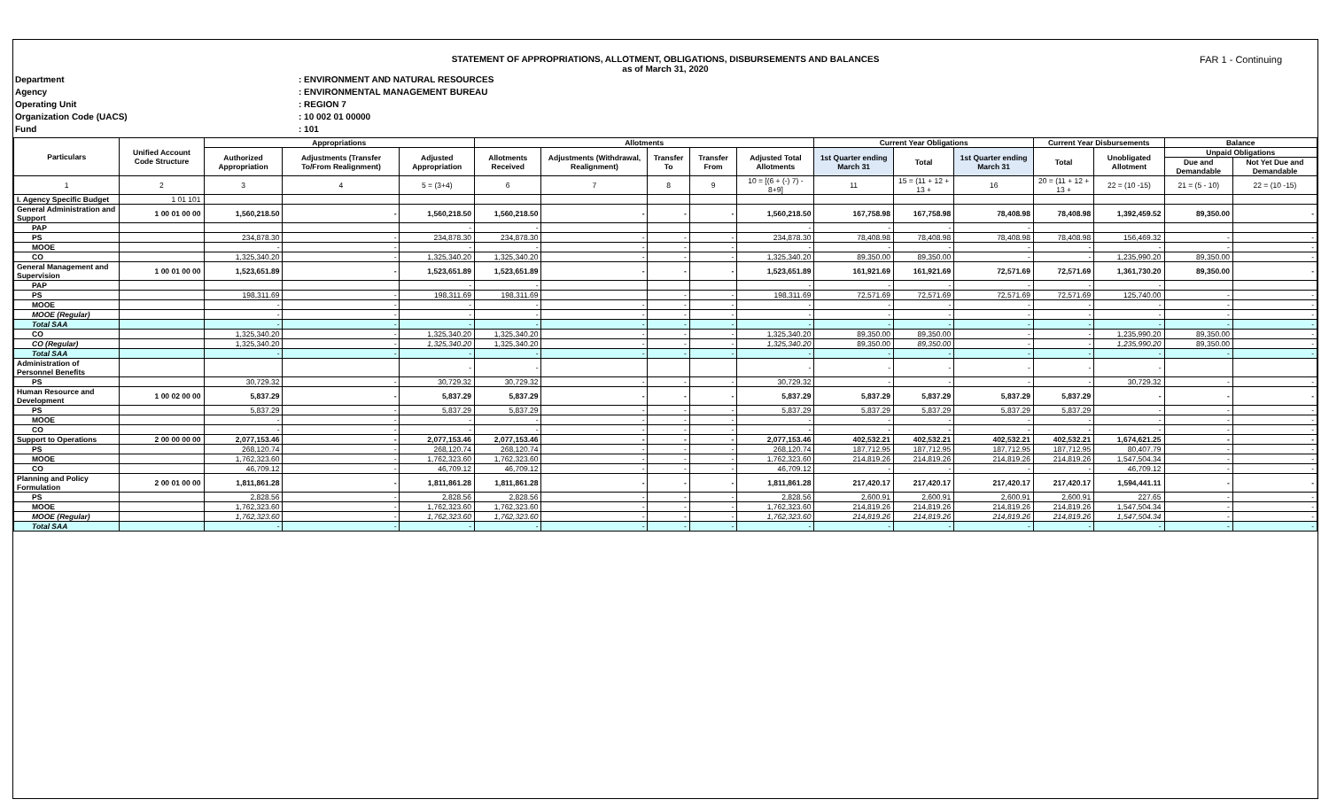STATEMENT OF APPROPRIATIONS, ALLOTMENT, OBLIGATIONS, DISBURSEMENTS AND BALANCES
as of March 31, 2020
FAR 1 - Continuing
Department
: ENVIRONMENT AND NATURAL RESOURCES
Agency
: ENVIRONMENTAL MANAGEMENT BUREAU
Operating Unit
: REGION 7
Organization Code (UACS)
: 10 002 01 00000
Fund
: 101
| Particulars | Unified Account Code Structure | Appropriations | | | Allotments | | | | | Current Year Obligations | | | Current Year Disbursements | | Balance | |
| --- | --- | --- | --- | --- | --- | --- | --- | --- | --- | --- | --- | --- | --- | --- | --- | --- |
| | | Authorized Appropriation | Adjustments (Transfer To/From Realignment) | Adjusted Appropriation | Allotments Received | Adjustments (Withdrawal, Realignment) | Transfer To | Transfer From | Adjusted Total Allotments | 1st Quarter ending March 31 | Total | 1st Quarter ending March 31 | Total | Unobligated Allotment | Unpaid Obligations | |
| | | | | | | | | | | | | | | | Due and Demandable | Not Yet Due and Demandable |
| 1 | 2 | 3 | 4 | 5 = (3+4) | 6 | 7 | 8 | 9 | 10 = [(6 + (-) 7) - 8+9] | 11 | 15 = (11 + 12 + 13 + | 16 | 20 = (11 + 12 + 13 + | 22 = (10 -15) | 21 = (5 - 10) | 22 = (10 -15) |
| I. Agency Specific Budget | 1 01 101 | | | | | | | | | | | | | | | |
| General Administration and Support | 1 00 01 00 00 | 1,560,218.50 | - | 1,560,218.50 | 1,560,218.50 | - | - | - | 1,560,218.50 | 167,758.98 | 167,758.98 | 78,408.98 | 78,408.98 | 1,392,459.52 | 89,350.00 | - |
| PAP | | | | - | - | | | | - | - | - | - | | | | |
| PS | | 234,878.30 | - | 234,878.30 | 234,878.30 | - | - | - | 234,878.30 | 78,408.98 | 78,408.98 | 78,408.98 | 78,408.98 | 156,469.32 | - | - |
| MOOE | | - | - | - | - | - | - | - | - | - | - | - | - | - | - | - |
| CO | | 1,325,340.20 | - | 1,325,340.20 | 1,325,340.20 | - | - | - | 1,325,340.20 | 89,350.00 | 89,350.00 | - | - | 1,235,990.20 | 89,350.00 | - |
| General Management and Supervision | 1 00 01 00 00 | 1,523,651.89 | - | 1,523,651.89 | 1,523,651.89 | - | - | - | 1,523,651.89 | 161,921.69 | 161,921.69 | 72,571.69 | 72,571.69 | 1,361,730.20 | 89,350.00 | - |
| PAP | | | | - | - | | | | - | - | - | - | - | - | | |
| PS | | 198,311.69 | - | 198,311.69 | 198,311.69 | | - | - | 198,311.69 | 72,571.69 | 72,571.69 | 72,571.69 | 72,571.69 | 125,740.00 | - | - |
| MOOE | | - | - | - | - | - | - | - | - | - | - | - | - | - | - | - |
| MOOE (Regular) | | - | - | - | - | - | - | - | - | - | - | - | - | - | - | - |
| Total SAA | | - | - | - | - | - | - | - | - | - | - | - | - | - | - | - |
| CO | | 1,325,340.20 | - | 1,325,340.20 | 1,325,340.20 | - | - | - | 1,325,340.20 | 89,350.00 | 89,350.00 | - | - | 1,235,990.20 | 89,350.00 | - |
| CO (Regular) | | 1,325,340.20 | - | 1,325,340.20 | 1,325,340.20 | - | - | - | 1,325,340.20 | 89,350.00 | 89,350.00 | - | - | 1,235,990.20 | 89,350.00 | - |
| Total SAA | | - | - | - | - | - | - | - | - | - | - | - | - | - | - | - |
| Administration of Personnel Benefits | | | | - | - | | | | - | - | - | - | - | - | | |
| PS | | 30,729.32 | - | 30,729.32 | 30,729.32 | - | - | - | 30,729.32 | - | - | - | - | 30,729.32 | - | - |
| Human Resource and Development | 1 00 02 00 00 | 5,837.29 | - | 5,837.29 | 5,837.29 | - | - | - | 5,837.29 | 5,837.29 | 5,837.29 | 5,837.29 | 5,837.29 | - | - | - |
| PS | | 5,837.29 | - | 5,837.29 | 5,837.29 | - | - | - | 5,837.29 | 5,837.29 | 5,837.29 | 5,837.29 | 5,837.29 | - | - | - |
| MOOE | | - | - | - | - | - | - | - | - | - | - | - | - | - | - | - |
| CO | | - | - | - | - | - | - | - | - | - | - | - | - | - | - | - |
| Support to Operations | 2 00 00 00 00 | 2,077,153.46 | - | 2,077,153.46 | 2,077,153.46 | - | - | - | 2,077,153.46 | 402,532.21 | 402,532.21 | 402,532.21 | 402,532.21 | 1,674,621.25 | - | - |
| PS | | 268,120.74 | - | 268,120.74 | 268,120.74 | - | - | - | 268,120.74 | 187,712.95 | 187,712.95 | 187,712.95 | 187,712.95 | 80,407.79 | - | - |
| MOOE | | 1,762,323.60 | - | 1,762,323.60 | 1,762,323.60 | - | - | - | 1,762,323.60 | 214,819.26 | 214,819.26 | 214,819.26 | 214,819.26 | 1,547,504.34 | - | - |
| CO | | 46,709.12 | - | 46,709.12 | 46,709.12 | - | - | - | 46,709.12 | - | - | - | - | 46,709.12 | - | - |
| Planning and Policy Formulation | 2 00 01 00 00 | 1,811,861.28 | - | 1,811,861.28 | 1,811,861.28 | - | - | - | 1,811,861.28 | 217,420.17 | 217,420.17 | 217,420.17 | 217,420.17 | 1,594,441.11 | - | - |
| PS | | 2,828.56 | - | 2,828.56 | 2,828.56 | - | - | - | 2,828.56 | 2,600.91 | 2,600.91 | 2,600.91 | 2,600.91 | 227.65 | - | - |
| MOOE | | 1,762,323.60 | - | 1,762,323.60 | 1,762,323.60 | - | - | - | 1,762,323.60 | 214,819.26 | 214,819.26 | 214,819.26 | 214,819.26 | 1,547,504.34 | - | - |
| MOOE (Regular) | | 1,762,323.60 | - | 1,762,323.60 | 1,762,323.60 | - | - | - | 1,762,323.60 | 214,819.26 | 214,819.26 | 214,819.26 | 214,819.26 | 1,547,504.34 | - | - |
| Total SAA | | - | - | - | - | - | - | - | - | - | - | - | - | - | - | - |